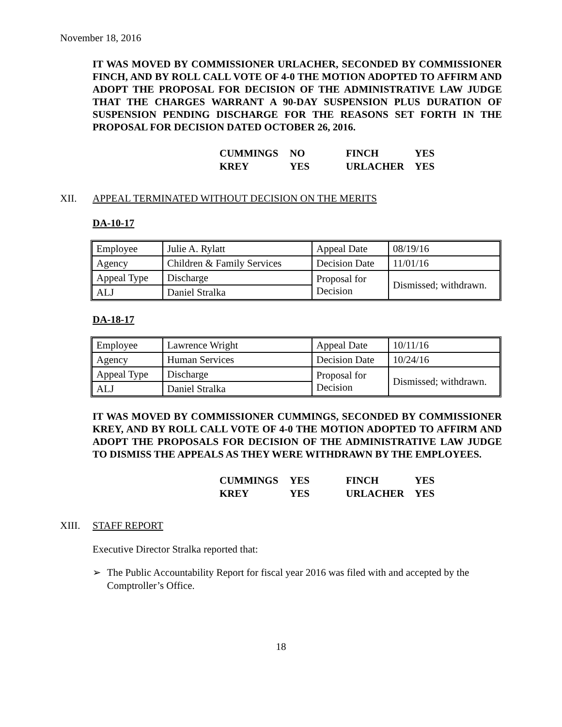November 18, 2016
IT WAS MOVED BY COMMISSIONER URLACHER, SECONDED BY COMMISSIONER FINCH, AND BY ROLL CALL VOTE OF 4-0 THE MOTION ADOPTED TO AFFIRM AND ADOPT THE PROPOSAL FOR DECISION OF THE ADMINISTRATIVE LAW JUDGE THAT THE CHARGES WARRANT A 90-DAY SUSPENSION PLUS DURATION OF SUSPENSION PENDING DISCHARGE FOR THE REASONS SET FORTH IN THE PROPOSAL FOR DECISION DATED OCTOBER 26, 2016.
| CUMMINGS | NO | FINCH | YES |
| KREY | YES | URLACHER | YES |
XII. APPEAL TERMINATED WITHOUT DECISION ON THE MERITS
DA-10-17
| Employee | Julie A. Rylatt | Appeal Date | 08/19/16 |
| Agency | Children & Family Services | Decision Date | 11/01/16 |
| Appeal Type | Discharge | Proposal for Decision | Dismissed; withdrawn. |
| ALJ | Daniel Stralka | | |
DA-18-17
| Employee | Lawrence Wright | Appeal Date | 10/11/16 |
| Agency | Human Services | Decision Date | 10/24/16 |
| Appeal Type | Discharge | Proposal for Decision | Dismissed; withdrawn. |
| ALJ | Daniel Stralka | | |
IT WAS MOVED BY COMMISSIONER CUMMINGS, SECONDED BY COMMISSIONER KREY, AND BY ROLL CALL VOTE OF 4-0 THE MOTION ADOPTED TO AFFIRM AND ADOPT THE PROPOSALS FOR DECISION OF THE ADMINISTRATIVE LAW JUDGE TO DISMISS THE APPEALS AS THEY WERE WITHDRAWN BY THE EMPLOYEES.
| CUMMINGS | YES | FINCH | YES |
| KREY | YES | URLACHER | YES |
XIII. STAFF REPORT
Executive Director Stralka reported that:
➢ The Public Accountability Report for fiscal year 2016 was filed with and accepted by the Comptroller’s Office.
18